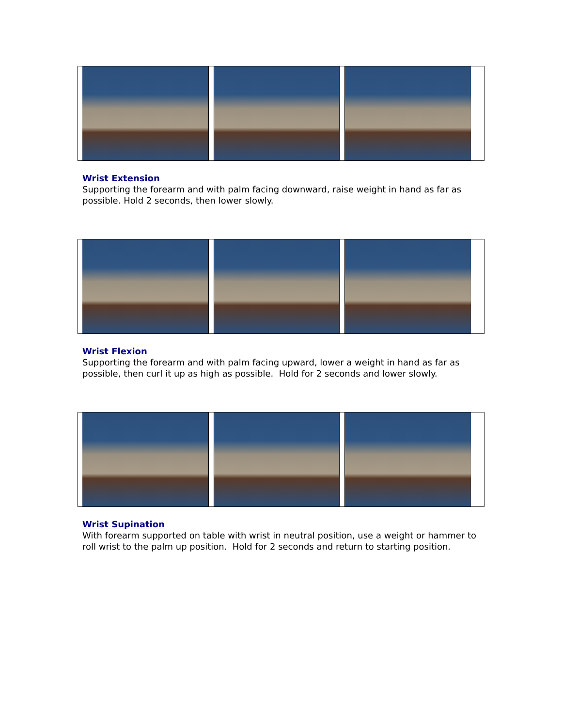Wrist Extension
Supporting the forearm and with palm facing downward, raise weight in hand as far as possible. Hold 2 seconds, then lower slowly.
Wrist Flexion
Supporting the forearm and with palm facing upward, lower a weight in hand as far as possible, then curl it up as high as possible. Hold for 2 seconds and lower slowly.
Wrist Supination
With forearm supported on table with wrist in neutral position, use a weight or hammer to roll wrist to the palm up position. Hold for 2 seconds and return to starting position.